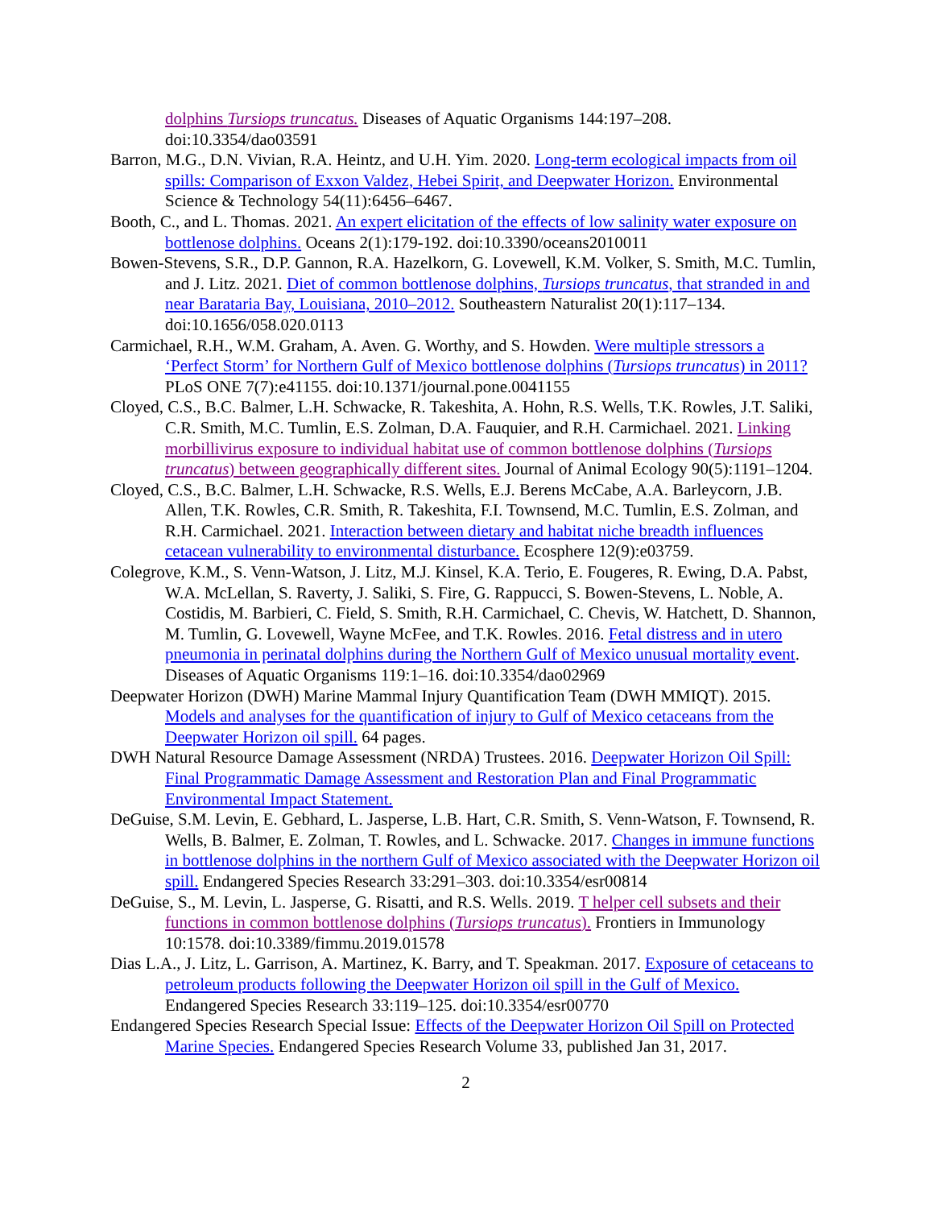dolphins Tursiops truncatus. Diseases of Aquatic Organisms 144:197–208. doi:10.3354/dao03591
Barron, M.G., D.N. Vivian, R.A. Heintz, and U.H. Yim. 2020. Long-term ecological impacts from oil spills: Comparison of Exxon Valdez, Hebei Spirit, and Deepwater Horizon. Environmental Science & Technology 54(11):6456–6467.
Booth, C., and L. Thomas. 2021. An expert elicitation of the effects of low salinity water exposure on bottlenose dolphins. Oceans 2(1):179-192. doi:10.3390/oceans2010011
Bowen-Stevens, S.R., D.P. Gannon, R.A. Hazelkorn, G. Lovewell, K.M. Volker, S. Smith, M.C. Tumlin, and J. Litz. 2021. Diet of common bottlenose dolphins, Tursiops truncatus, that stranded in and near Barataria Bay, Louisiana, 2010–2012. Southeastern Naturalist 20(1):117–134. doi:10.1656/058.020.0113
Carmichael, R.H., W.M. Graham, A. Aven. G. Worthy, and S. Howden. Were multiple stressors a ‘Perfect Storm’ for Northern Gulf of Mexico bottlenose dolphins (Tursiops truncatus) in 2011? PLoS ONE 7(7):e41155. doi:10.1371/journal.pone.0041155
Cloyed, C.S., B.C. Balmer, L.H. Schwacke, R. Takeshita, A. Hohn, R.S. Wells, T.K. Rowles, J.T. Saliki, C.R. Smith, M.C. Tumlin, E.S. Zolman, D.A. Fauquier, and R.H. Carmichael. 2021. Linking morbillivirus exposure to individual habitat use of common bottlenose dolphins (Tursiops truncatus) between geographically different sites. Journal of Animal Ecology 90(5):1191–1204.
Cloyed, C.S., B.C. Balmer, L.H. Schwacke, R.S. Wells, E.J. Berens McCabe, A.A. Barleycorn, J.B. Allen, T.K. Rowles, C.R. Smith, R. Takeshita, F.I. Townsend, M.C. Tumlin, E.S. Zolman, and R.H. Carmichael. 2021. Interaction between dietary and habitat niche breadth influences cetacean vulnerability to environmental disturbance. Ecosphere 12(9):e03759.
Colegrove, K.M., S. Venn-Watson, J. Litz, M.J. Kinsel, K.A. Terio, E. Fougeres, R. Ewing, D.A. Pabst, W.A. McLellan, S. Raverty, J. Saliki, S. Fire, G. Rappucci, S. Bowen-Stevens, L. Noble, A. Costidis, M. Barbieri, C. Field, S. Smith, R.H. Carmichael, C. Chevis, W. Hatchett, D. Shannon, M. Tumlin, G. Lovewell, Wayne McFee, and T.K. Rowles. 2016. Fetal distress and in utero pneumonia in perinatal dolphins during the Northern Gulf of Mexico unusual mortality event. Diseases of Aquatic Organisms 119:1–16. doi:10.3354/dao02969
Deepwater Horizon (DWH) Marine Mammal Injury Quantification Team (DWH MMIQT). 2015. Models and analyses for the quantification of injury to Gulf of Mexico cetaceans from the Deepwater Horizon oil spill. 64 pages.
DWH Natural Resource Damage Assessment (NRDA) Trustees. 2016. Deepwater Horizon Oil Spill: Final Programmatic Damage Assessment and Restoration Plan and Final Programmatic Environmental Impact Statement.
DeGuise, S.M. Levin, E. Gebhard, L. Jasperse, L.B. Hart, C.R. Smith, S. Venn-Watson, F. Townsend, R. Wells, B. Balmer, E. Zolman, T. Rowles, and L. Schwacke. 2017. Changes in immune functions in bottlenose dolphins in the northern Gulf of Mexico associated with the Deepwater Horizon oil spill. Endangered Species Research 33:291–303. doi:10.3354/esr00814
DeGuise, S., M. Levin, L. Jasperse, G. Risatti, and R.S. Wells. 2019. T helper cell subsets and their functions in common bottlenose dolphins (Tursiops truncatus). Frontiers in Immunology 10:1578. doi:10.3389/fimmu.2019.01578
Dias L.A., J. Litz, L. Garrison, A. Martinez, K. Barry, and T. Speakman. 2017. Exposure of cetaceans to petroleum products following the Deepwater Horizon oil spill in the Gulf of Mexico. Endangered Species Research 33:119–125. doi:10.3354/esr00770
Endangered Species Research Special Issue: Effects of the Deepwater Horizon Oil Spill on Protected Marine Species. Endangered Species Research Volume 33, published Jan 31, 2017.
2